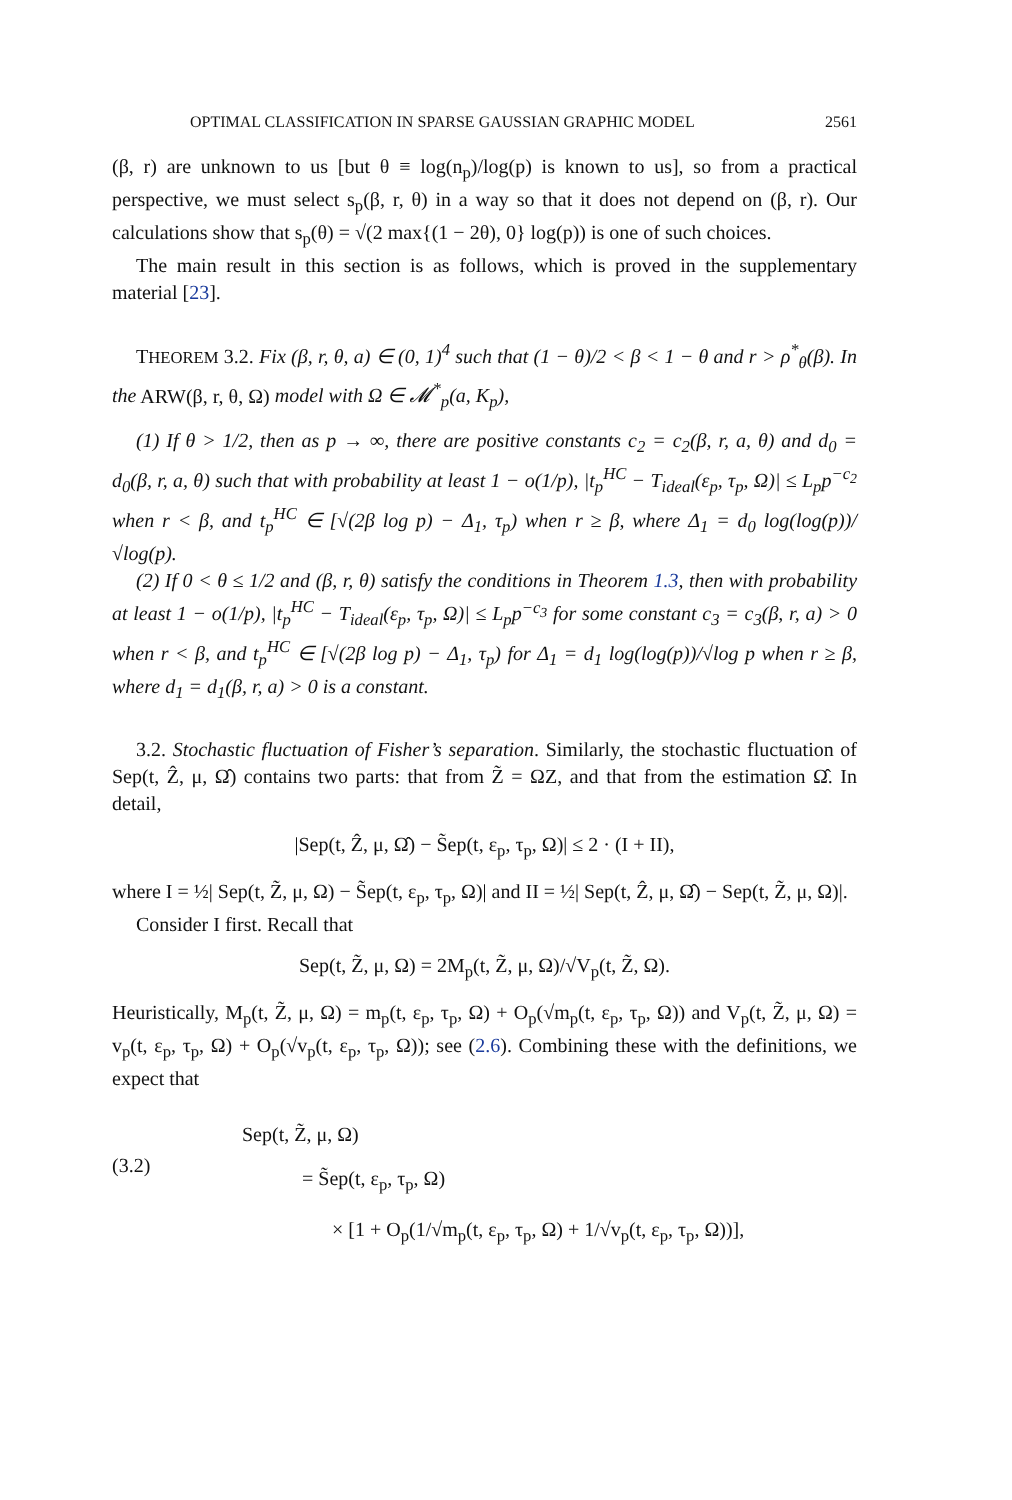OPTIMAL CLASSIFICATION IN SPARSE GAUSSIAN GRAPHIC MODEL 2561
(β, r) are unknown to us [but θ ≡ log(n<sub>p</sub>)/log(p) is known to us], so from a practical perspective, we must select s<sub>p</sub>(β, r, θ) in a way so that it does not depend on (β, r). Our calculations show that s<sub>p</sub>(θ) = √(2 max{(1 − 2θ), 0} log(p)) is one of such choices.
The main result in this section is as follows, which is proved in the supplementary material [23].
THEOREM 3.2. Fix (β, r, θ, a) ∈ (0, 1)<sup>4</sup> such that (1 − θ)/2 < β < 1 − θ and r > ρ<sup>*</sup><sub>θ</sub>(β). In the ARW(β, r, θ, Ω) model with Ω ∈ 𝓜<sup>*</sup><sub>p</sub>(a, K<sub>p</sub>),
(1) If θ > 1/2, then as p → ∞, there are positive constants c<sub>2</sub> = c<sub>2</sub>(β, r, a, θ) and d<sub>0</sub> = d<sub>0</sub>(β, r, a, θ) such that with probability at least 1 − o(1/p), |t<sub>p</sub><sup>HC</sup> − T<sub>ideal</sub>(ε<sub>p</sub>, τ<sub>p</sub>, Ω)| ≤ L<sub>p</sub>p<sup>−c<sub>2</sub></sup> when r < β, and t<sub>p</sub><sup>HC</sup> ∈ [√(2β log p) − Δ<sub>1</sub>, τ<sub>p</sub>) when r ≥ β, where Δ<sub>1</sub> = d<sub>0</sub> log(log(p))/√log(p).
(2) If 0 < θ ≤ 1/2 and (β, r, θ) satisfy the conditions in Theorem 1.3, then with probability at least 1 − o(1/p), |t<sub>p</sub><sup>HC</sup> − T<sub>ideal</sub>(ε<sub>p</sub>, τ<sub>p</sub>, Ω)| ≤ L<sub>p</sub>p<sup>−c<sub>3</sub></sup> for some constant c<sub>3</sub> = c<sub>3</sub>(β, r, a) > 0 when r < β, and t<sub>p</sub><sup>HC</sup> ∈ [√(2β log p) − Δ<sub>1</sub>, τ<sub>p</sub>) for Δ<sub>1</sub> = d<sub>1</sub> log(log(p))/√log p when r ≥ β, where d<sub>1</sub> = d<sub>1</sub>(β, r, a) > 0 is a constant.
3.2. Stochastic fluctuation of Fisher’s separation. Similarly, the stochastic fluctuation of Sep(t, Ẑ, μ, Ω̂) contains two parts: that from Z̃ = ΩZ, and that from the estimation Ω̂. In detail,
|Sep(t, Ẑ, μ, Ω̂) − S̃ep(t, ε<sub>p</sub>, τ<sub>p</sub>, Ω)| ≤ 2 · (I + II),
where I = ½| Sep(t, Z̃, μ, Ω) − S̃ep(t, ε<sub>p</sub>, τ<sub>p</sub>, Ω)| and II = ½| Sep(t, Ẑ, μ, Ω̂) − Sep(t, Z̃, μ, Ω)|.
Consider I first. Recall that
Sep(t, Z̃, μ, Ω) = 2M<sub>p</sub>(t, Z̃, μ, Ω)/√V<sub>p</sub>(t, Z̃, Ω).
Heuristically, M<sub>p</sub>(t, Z̃, μ, Ω) = m<sub>p</sub>(t, ε<sub>p</sub>, τ<sub>p</sub>, Ω) + O<sub>p</sub>(√m<sub>p</sub>(t, ε<sub>p</sub>, τ<sub>p</sub>, Ω)) and V<sub>p</sub>(t, Z̃, μ, Ω) = v<sub>p</sub>(t, ε<sub>p</sub>, τ<sub>p</sub>, Ω) + O<sub>p</sub>(√v<sub>p</sub>(t, ε<sub>p</sub>, τ<sub>p</sub>, Ω)); see (2.6). Combining these with the definitions, we expect that
(3.2)
Sep(t, Z̃, μ, Ω)
= S̃ep(t, ε<sub>p</sub>, τ<sub>p</sub>, Ω)
× [1 + O<sub>p</sub>(1/√m<sub>p</sub>(t, ε<sub>p</sub>, τ<sub>p</sub>, Ω) + 1/√v<sub>p</sub>(t, ε<sub>p</sub>, τ<sub>p</sub>, Ω))],